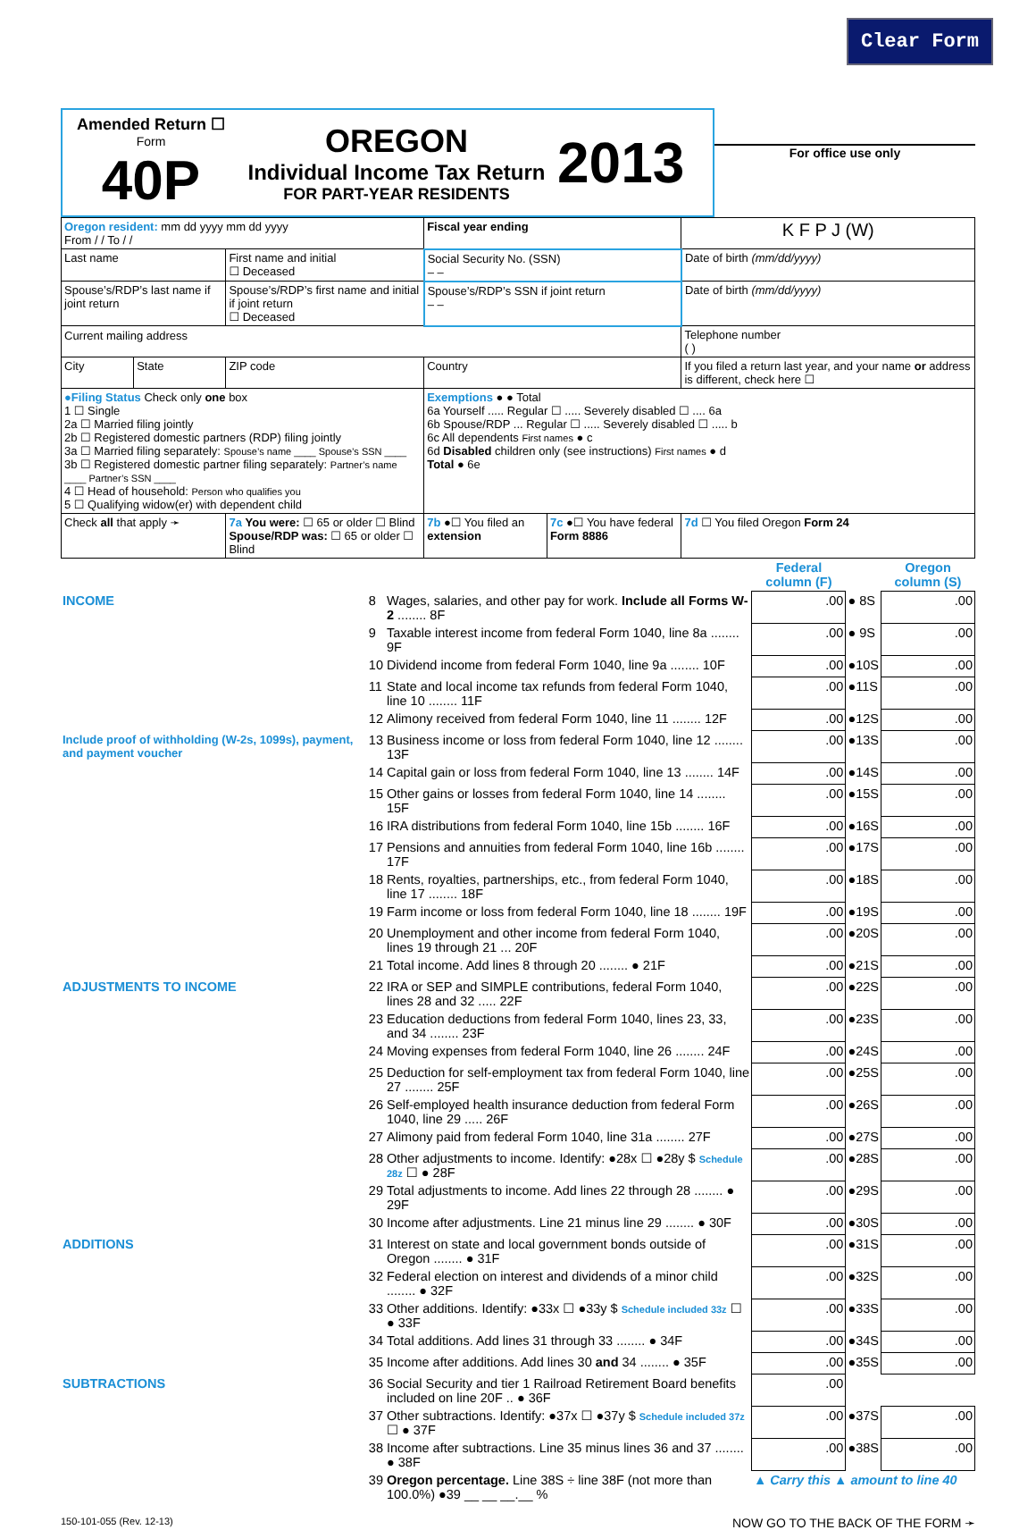Clear Form
Amended Return ☐
Form
40P
OREGON
Individual Income Tax Return
FOR PART-YEAR RESIDENTS
2013
For office use only
| Oregon resident: mm dd yyyy mm dd yyyy From / / To / / | | | | Fiscal year ending | | K F P J (W) |
| Last name | | First name and initial ☐ Deceased | | Social Security No. (SSN) – – | | Date of birth (mm/dd/yyyy) |
| Spouse’s/RDP’s last name if joint return | | Spouse’s/RDP’s first name and initial if joint return ☐ Deceased | | Spouse’s/RDP’s SSN if joint return – – | | Date of birth (mm/dd/yyyy) |
| Current mailing address | | | | | | Telephone number ( ) |
| City | State | ZIP code | Country | | | If you filed a return last year, and your name or address is different, check here ☐ |
| ●Filing Status Check only one box 1 ☐ Single 2a ☐ Married filing jointly 2b ☐ Registered domestic partners (RDP) filing jointly 3a ☐ Married filing separately: Spouse’s name ____ Spouse’s SSN ____ 3b ☐ Registered domestic partner filing separately: Partner’s name ____ Partner’s SSN ____ 4 ☐ Head of household: Person who qualifies you 5 ☐ Qualifying widow(er) with dependent child | | | | Exemptions ● ● Total 6a Yourself ..... Regular ☐ ..... Severely disabled ☐ .... 6a 6b Spouse/RDP ... Regular ☐ ..... Severely disabled ☐ ..... b 6c All dependents First names ● c 6d Disabled children only (see instructions) First names ● d Total ● 6e | | |
| Check all that apply ➛ | | 7a You were: ☐ 65 or older ☐ Blind Spouse/RDP was: ☐ 65 or older ☐ Blind | | 7b ●☐ You filed an extension | 7c ●☐ You have federal Form 8886 | 7d ☐ You filed Oregon Form 24 |
| | | | Federal column (F) | | Oregon column (S) |
| INCOME | 8 | Wages, salaries, and other pay for work. Include all Forms W-2 ........ 8F | .00 | ● 8S | .00 |
| | 9 | Taxable interest income from federal Form 1040, line 8a ........ 9F | .00 | ● 9S | .00 |
| | 10 | Dividend income from federal Form 1040, line 9a ........ 10F | .00 | ●10S | .00 |
| | 11 | State and local income tax refunds from federal Form 1040, line 10 ........ 11F | .00 | ●11S | .00 |
| | 12 | Alimony received from federal Form 1040, line 11 ........ 12F | .00 | ●12S | .00 |
| Include proof of withholding (W-2s, 1099s), payment, and payment voucher | 13 | Business income or loss from federal Form 1040, line 12 ........ 13F | .00 | ●13S | .00 |
| | 14 | Capital gain or loss from federal Form 1040, line 13 ........ 14F | .00 | ●14S | .00 |
| | 15 | Other gains or losses from federal Form 1040, line 14 ........ 15F | .00 | ●15S | .00 |
| | 16 | IRA distributions from federal Form 1040, line 15b ........ 16F | .00 | ●16S | .00 |
| | 17 | Pensions and annuities from federal Form 1040, line 16b ........ 17F | .00 | ●17S | .00 |
| | 18 | Rents, royalties, partnerships, etc., from federal Form 1040, line 17 ........ 18F | .00 | ●18S | .00 |
| | 19 | Farm income or loss from federal Form 1040, line 18 ........ 19F | .00 | ●19S | .00 |
| | 20 | Unemployment and other income from federal Form 1040, lines 19 through 21 ... 20F | .00 | ●20S | .00 |
| | 21 | Total income. Add lines 8 through 20 ........ ● 21F | .00 | ●21S | .00 |
| ADJUSTMENTS TO INCOME | 22 | IRA or SEP and SIMPLE contributions, federal Form 1040, lines 28 and 32 ..... 22F | .00 | ●22S | .00 |
| | 23 | Education deductions from federal Form 1040, lines 23, 33, and 34 ........ 23F | .00 | ●23S | .00 |
| | 24 | Moving expenses from federal Form 1040, line 26 ........ 24F | .00 | ●24S | .00 |
| | 25 | Deduction for self-employment tax from federal Form 1040, line 27 ........ 25F | .00 | ●25S | .00 |
| | 26 | Self-employed health insurance deduction from federal Form 1040, line 29 ..... 26F | .00 | ●26S | .00 |
| | 27 | Alimony paid from federal Form 1040, line 31a ........ 27F | .00 | ●27S | .00 |
| | 28 | Other adjustments to income. Identify: ●28x ☐ ●28y $ Schedule 28z ☐ ● 28F | .00 | ●28S | .00 |
| | 29 | Total adjustments to income. Add lines 22 through 28 ........ ● 29F | .00 | ●29S | .00 |
| | 30 | Income after adjustments. Line 21 minus line 29 ........ ● 30F | .00 | ●30S | .00 |
| ADDITIONS | 31 | Interest on state and local government bonds outside of Oregon ........ ● 31F | .00 | ●31S | .00 |
| | 32 | Federal election on interest and dividends of a minor child ........ ● 32F | .00 | ●32S | .00 |
| | 33 | Other additions. Identify: ●33x ☐ ●33y $ Schedule included 33z ☐ ● 33F | .00 | ●33S | .00 |
| | 34 | Total additions. Add lines 31 through 33 ........ ● 34F | .00 | ●34S | .00 |
| | 35 | Income after additions. Add lines 30 and 34 ........ ● 35F | .00 | ●35S | .00 |
| SUBTRACTIONS | 36 | Social Security and tier 1 Railroad Retirement Board benefits included on line 20F .. ● 36F | .00 | | |
| | 37 | Other subtractions. Identify: ●37x ☐ ●37y $ Schedule included 37z ☐ ● 37F | .00 | ●37S | .00 |
| | 38 | Income after subtractions. Line 35 minus lines 36 and 37 ........ ● 38F | .00 | ●38S | .00 |
| | 39 | Oregon percentage. Line 38S ÷ line 38F (not more than 100.0%) ●39 __ __ __.__ % | ▲ Carry this ▲ amount to line 40 | | |
150-101-055 (Rev. 12-13) NOW GO TO THE BACK OF THE FORM ➛